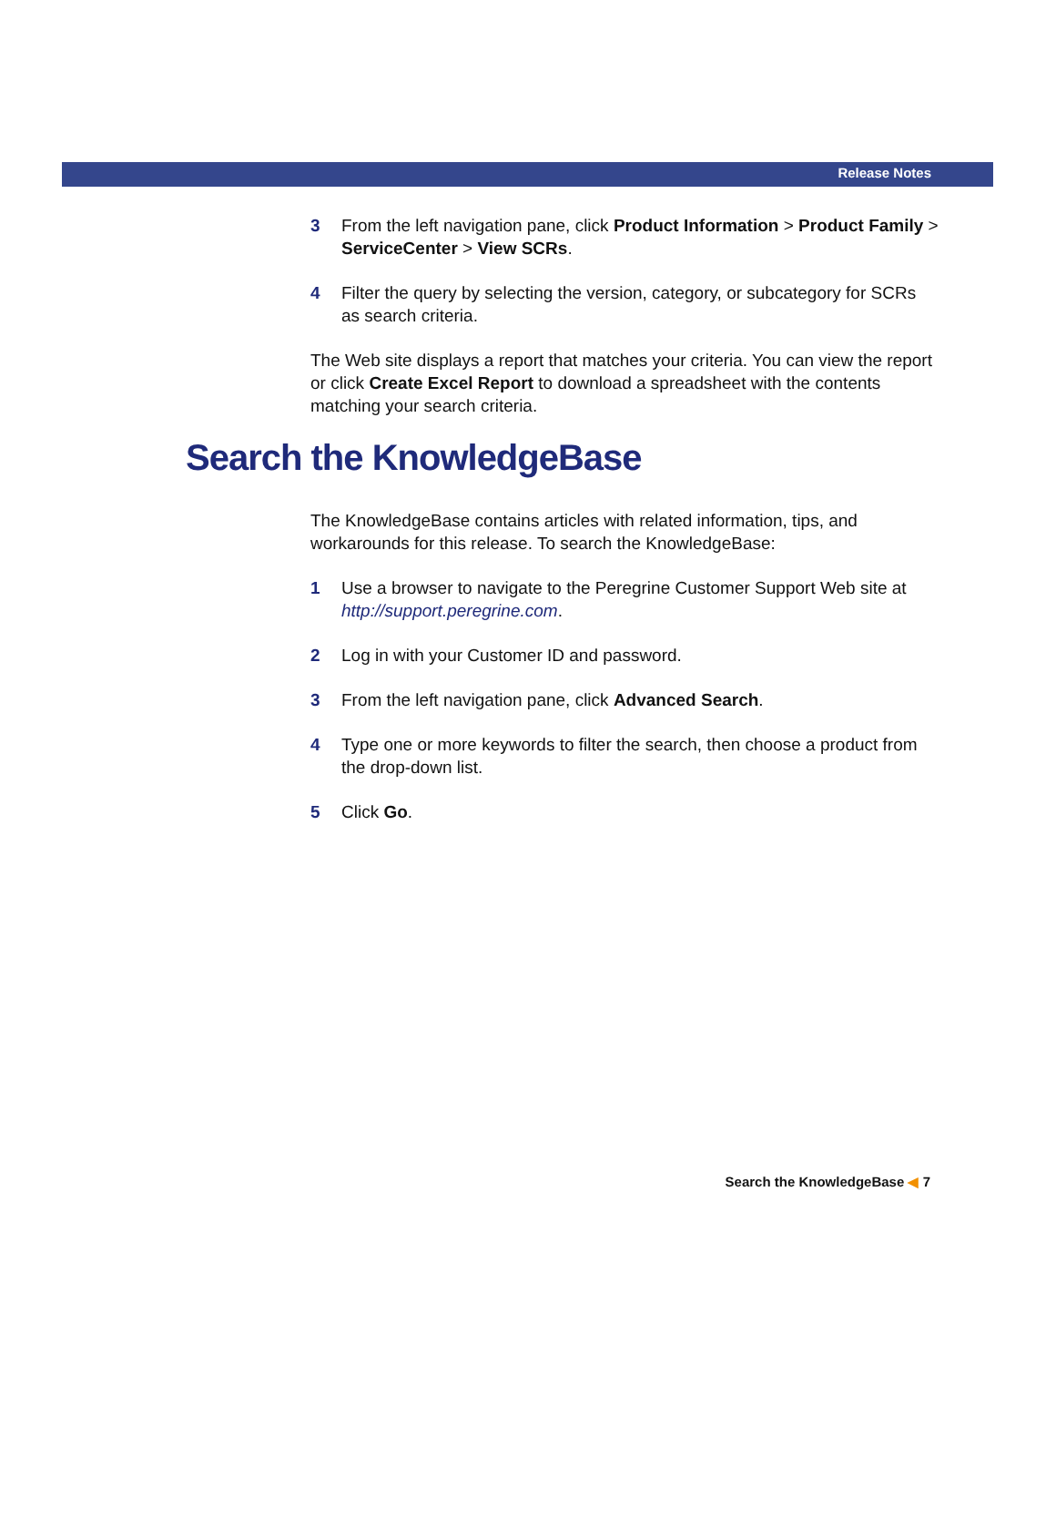Release Notes
3 From the left navigation pane, click Product Information > Product Family > ServiceCenter > View SCRs.
4 Filter the query by selecting the version, category, or subcategory for SCRs as search criteria.
The Web site displays a report that matches your criteria. You can view the report or click Create Excel Report to download a spreadsheet with the contents matching your search criteria.
Search the KnowledgeBase
The KnowledgeBase contains articles with related information, tips, and workarounds for this release. To search the KnowledgeBase:
1 Use a browser to navigate to the Peregrine Customer Support Web site at http://support.peregrine.com.
2 Log in with your Customer ID and password.
3 From the left navigation pane, click Advanced Search.
4 Type one or more keywords to filter the search, then choose a product from the drop-down list.
5 Click Go.
Search the KnowledgeBase ◀ 7